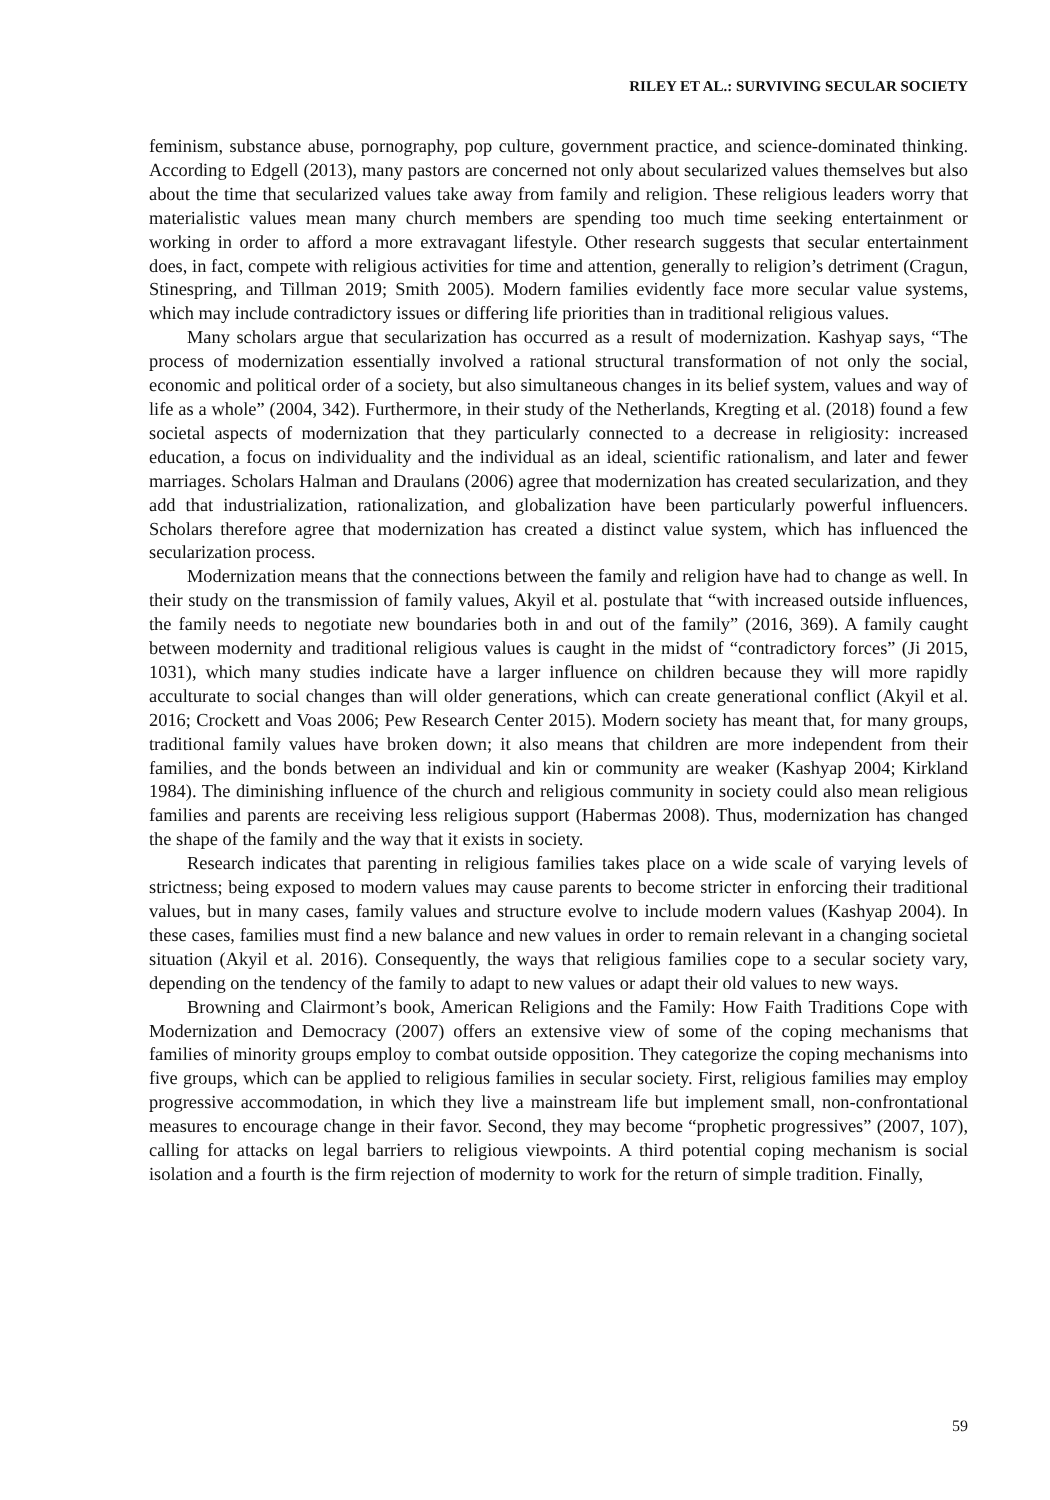RILEY ET AL.: SURVIVING SECULAR SOCIETY
feminism, substance abuse, pornography, pop culture, government practice, and science-dominated thinking. According to Edgell (2013), many pastors are concerned not only about secularized values themselves but also about the time that secularized values take away from family and religion. These religious leaders worry that materialistic values mean many church members are spending too much time seeking entertainment or working in order to afford a more extravagant lifestyle. Other research suggests that secular entertainment does, in fact, compete with religious activities for time and attention, generally to religion’s detriment (Cragun, Stinespring, and Tillman 2019; Smith 2005). Modern families evidently face more secular value systems, which may include contradictory issues or differing life priorities than in traditional religious values.
Many scholars argue that secularization has occurred as a result of modernization. Kashyap says, “The process of modernization essentially involved a rational structural transformation of not only the social, economic and political order of a society, but also simultaneous changes in its belief system, values and way of life as a whole” (2004, 342). Furthermore, in their study of the Netherlands, Kregting et al. (2018) found a few societal aspects of modernization that they particularly connected to a decrease in religiosity: increased education, a focus on individuality and the individual as an ideal, scientific rationalism, and later and fewer marriages. Scholars Halman and Draulans (2006) agree that modernization has created secularization, and they add that industrialization, rationalization, and globalization have been particularly powerful influencers. Scholars therefore agree that modernization has created a distinct value system, which has influenced the secularization process.
Modernization means that the connections between the family and religion have had to change as well. In their study on the transmission of family values, Akyil et al. postulate that “with increased outside influences, the family needs to negotiate new boundaries both in and out of the family” (2016, 369). A family caught between modernity and traditional religious values is caught in the midst of “contradictory forces” (Ji 2015, 1031), which many studies indicate have a larger influence on children because they will more rapidly acculturate to social changes than will older generations, which can create generational conflict (Akyil et al. 2016; Crockett and Voas 2006; Pew Research Center 2015). Modern society has meant that, for many groups, traditional family values have broken down; it also means that children are more independent from their families, and the bonds between an individual and kin or community are weaker (Kashyap 2004; Kirkland 1984). The diminishing influence of the church and religious community in society could also mean religious families and parents are receiving less religious support (Habermas 2008). Thus, modernization has changed the shape of the family and the way that it exists in society.
Research indicates that parenting in religious families takes place on a wide scale of varying levels of strictness; being exposed to modern values may cause parents to become stricter in enforcing their traditional values, but in many cases, family values and structure evolve to include modern values (Kashyap 2004). In these cases, families must find a new balance and new values in order to remain relevant in a changing societal situation (Akyil et al. 2016). Consequently, the ways that religious families cope to a secular society vary, depending on the tendency of the family to adapt to new values or adapt their old values to new ways.
Browning and Clairmont’s book, American Religions and the Family: How Faith Traditions Cope with Modernization and Democracy (2007) offers an extensive view of some of the coping mechanisms that families of minority groups employ to combat outside opposition. They categorize the coping mechanisms into five groups, which can be applied to religious families in secular society. First, religious families may employ progressive accommodation, in which they live a mainstream life but implement small, non-confrontational measures to encourage change in their favor. Second, they may become “prophetic progressives” (2007, 107), calling for attacks on legal barriers to religious viewpoints. A third potential coping mechanism is social isolation and a fourth is the firm rejection of modernity to work for the return of simple tradition. Finally,
59